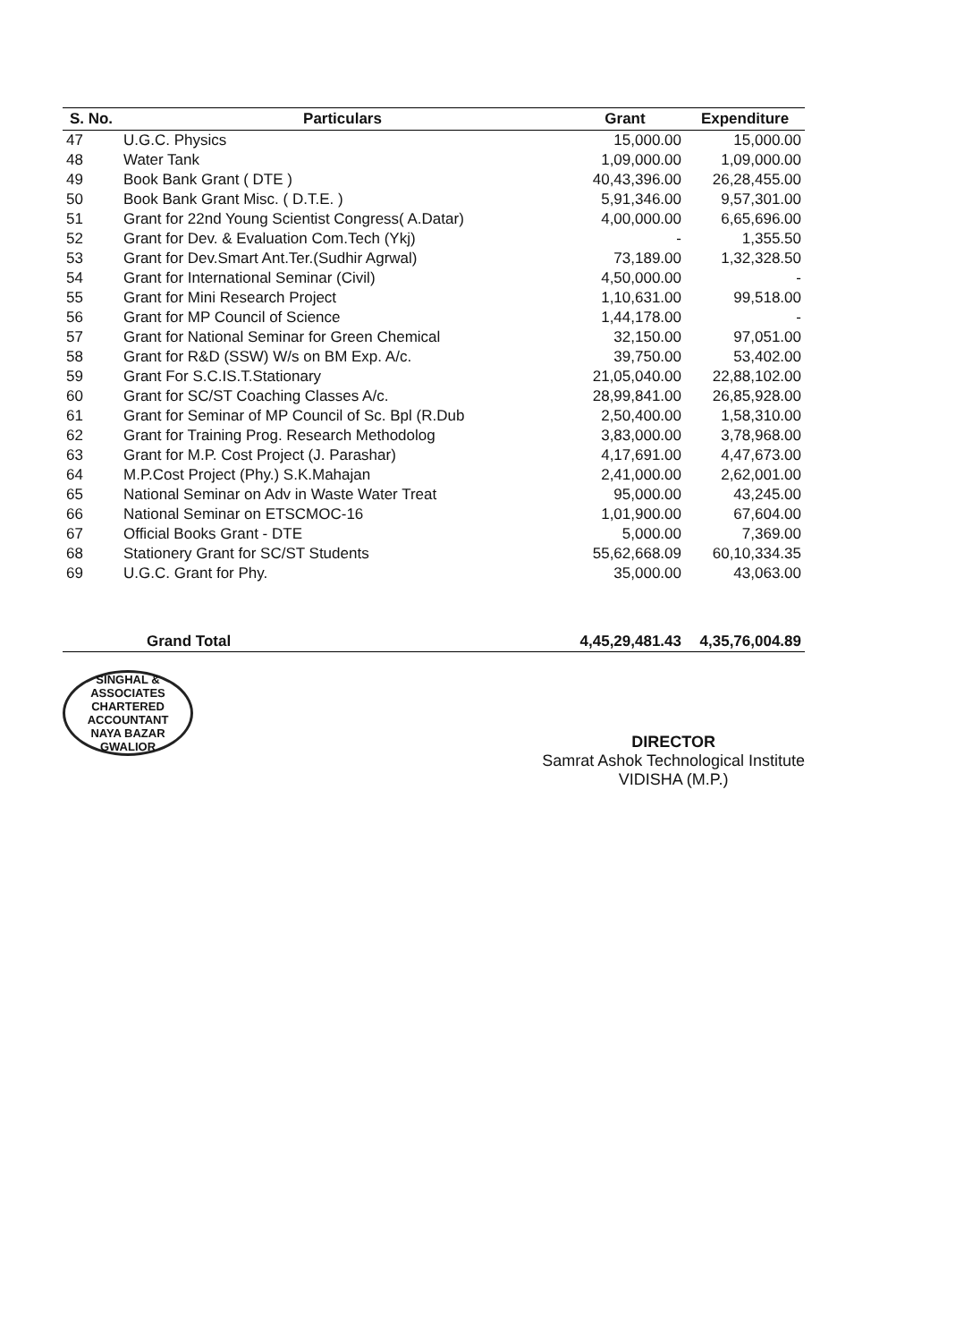| S. No. | Particulars | Grant | Expenditure |
| --- | --- | --- | --- |
| 47 | U.G.C. Physics | 15,000.00 | 15,000.00 |
| 48 | Water Tank | 1,09,000.00 | 1,09,000.00 |
| 49 | Book Bank Grant ( DTE ) | 40,43,396.00 | 26,28,455.00 |
| 50 | Book Bank Grant Misc. ( D.T.E. ) | 5,91,346.00 | 9,57,301.00 |
| 51 | Grant for 22nd Young Scientist Congress( A.Datar) | 4,00,000.00 | 6,65,696.00 |
| 52 | Grant for Dev. & Evaluation Com.Tech (Ykj) | - | 1,355.50 |
| 53 | Grant for Dev.Smart Ant.Ter.(Sudhir Agrwal) | 73,189.00 | 1,32,328.50 |
| 54 | Grant for International Seminar (Civil) | 4,50,000.00 | - |
| 55 | Grant for Mini Research Project | 1,10,631.00 | 99,518.00 |
| 56 | Grant for MP Council of Science | 1,44,178.00 | - |
| 57 | Grant for National Seminar for Green Chemical | 32,150.00 | 97,051.00 |
| 58 | Grant for R&D (SSW) W/s on BM Exp. A/c. | 39,750.00 | 53,402.00 |
| 59 | Grant For S.C.IS.T.Stationary | 21,05,040.00 | 22,88,102.00 |
| 60 | Grant for SC/ST Coaching Classes A/c. | 28,99,841.00 | 26,85,928.00 |
| 61 | Grant for Seminar of MP Council of Sc. Bpl (R.Dub | 2,50,400.00 | 1,58,310.00 |
| 62 | Grant for Training Prog. Research Methodolog | 3,83,000.00 | 3,78,968.00 |
| 63 | Grant for M.P. Cost Project (J. Parashar) | 4,17,691.00 | 4,47,673.00 |
| 64 | M.P.Cost Project (Phy.) S.K.Mahajan | 2,41,000.00 | 2,62,001.00 |
| 65 | National Seminar on Adv in Waste Water Treat | 95,000.00 | 43,245.00 |
| 66 | National Seminar on ETSCMOC-16 | 1,01,900.00 | 67,604.00 |
| 67 | Official Books Grant - DTE | 5,000.00 | 7,369.00 |
| 68 | Stationery Grant for SC/ST Students | 55,62,668.09 | 60,10,334.35 |
| 69 | U.G.C. Grant for Phy. | 35,000.00 | 43,063.00 |
| | Grand Total | 4,45,29,481.43 | 4,35,76,004.89 |
SINGHAL & ASSOCIATES
CHARTERED ACCOUNTANT
NAYA BAZAR GWALIOR
DIRECTOR
Samrat Ashok Technological Institute
VIDISHA (M.P.)